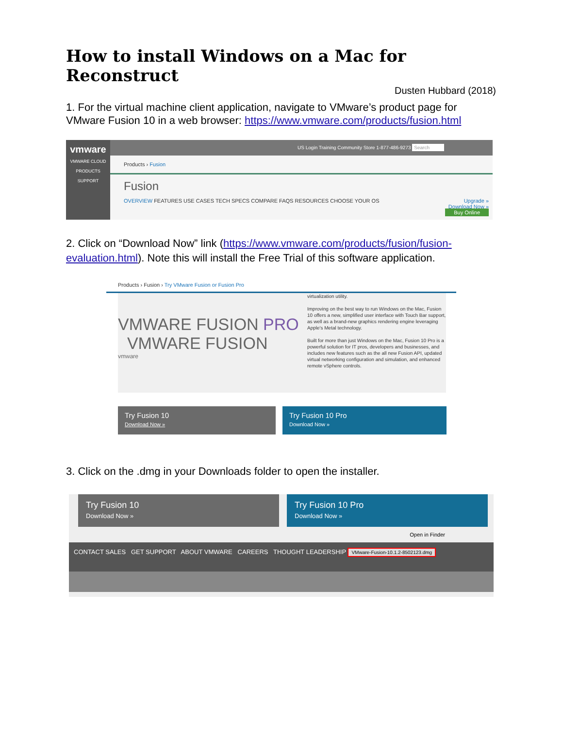How to install Windows on a Mac for Reconstruct
Dusten Hubbard (2018)
1. For the virtual machine client application, navigate to VMware’s product page for VMware Fusion 10 in a web browser: https://www.vmware.com/products/fusion.html
vmware
VMWARE CLOUD
PRODUCTS
SUPPORT
US Login Training Community Store 1-877-486-9273 Search
Products › Fusion
Fusion
OVERVIEW FEATURES USE CASES TECH SPECS COMPARE FAQS RESOURCES CHOOSE YOUR OS Upgrade »
Download Now »
Buy Online
2. Click on “Download Now” link (https://www.vmware.com/products/fusion/fusion-evaluation.html). Note this will install the Free Trial of this software application.
Products › Fusion › Try VMware Fusion or Fusion Pro
VMWARE FUSION PRO VMWARE FUSION
vmware
virtualization utility.
Improving on the best way to run Windows on the Mac, Fusion 10 offers a new, simplified user interface with Touch Bar support, as well as a brand-new graphics rendering engine leveraging Apple's Metal technology.
Built for more than just Windows on the Mac, Fusion 10 Pro is a powerful solution for IT pros, developers and businesses, and includes new features such as the all new Fusion API, updated virtual networking configuration and simulation, and enhanced remote vSphere controls.
Try Fusion 10
Download Now »
Try Fusion 10 Pro
Download Now »
3. Click on the .dmg in your Downloads folder to open the installer.
Try Fusion 10
Download Now »
Try Fusion 10 Pro
Download Now »
Open in Finder
CONTACT SALES GET SUPPORT ABOUT VMWARE CAREERS THOUGHT LEADERSHIP VMware-Fusion-10.1.2-8502123.dmg